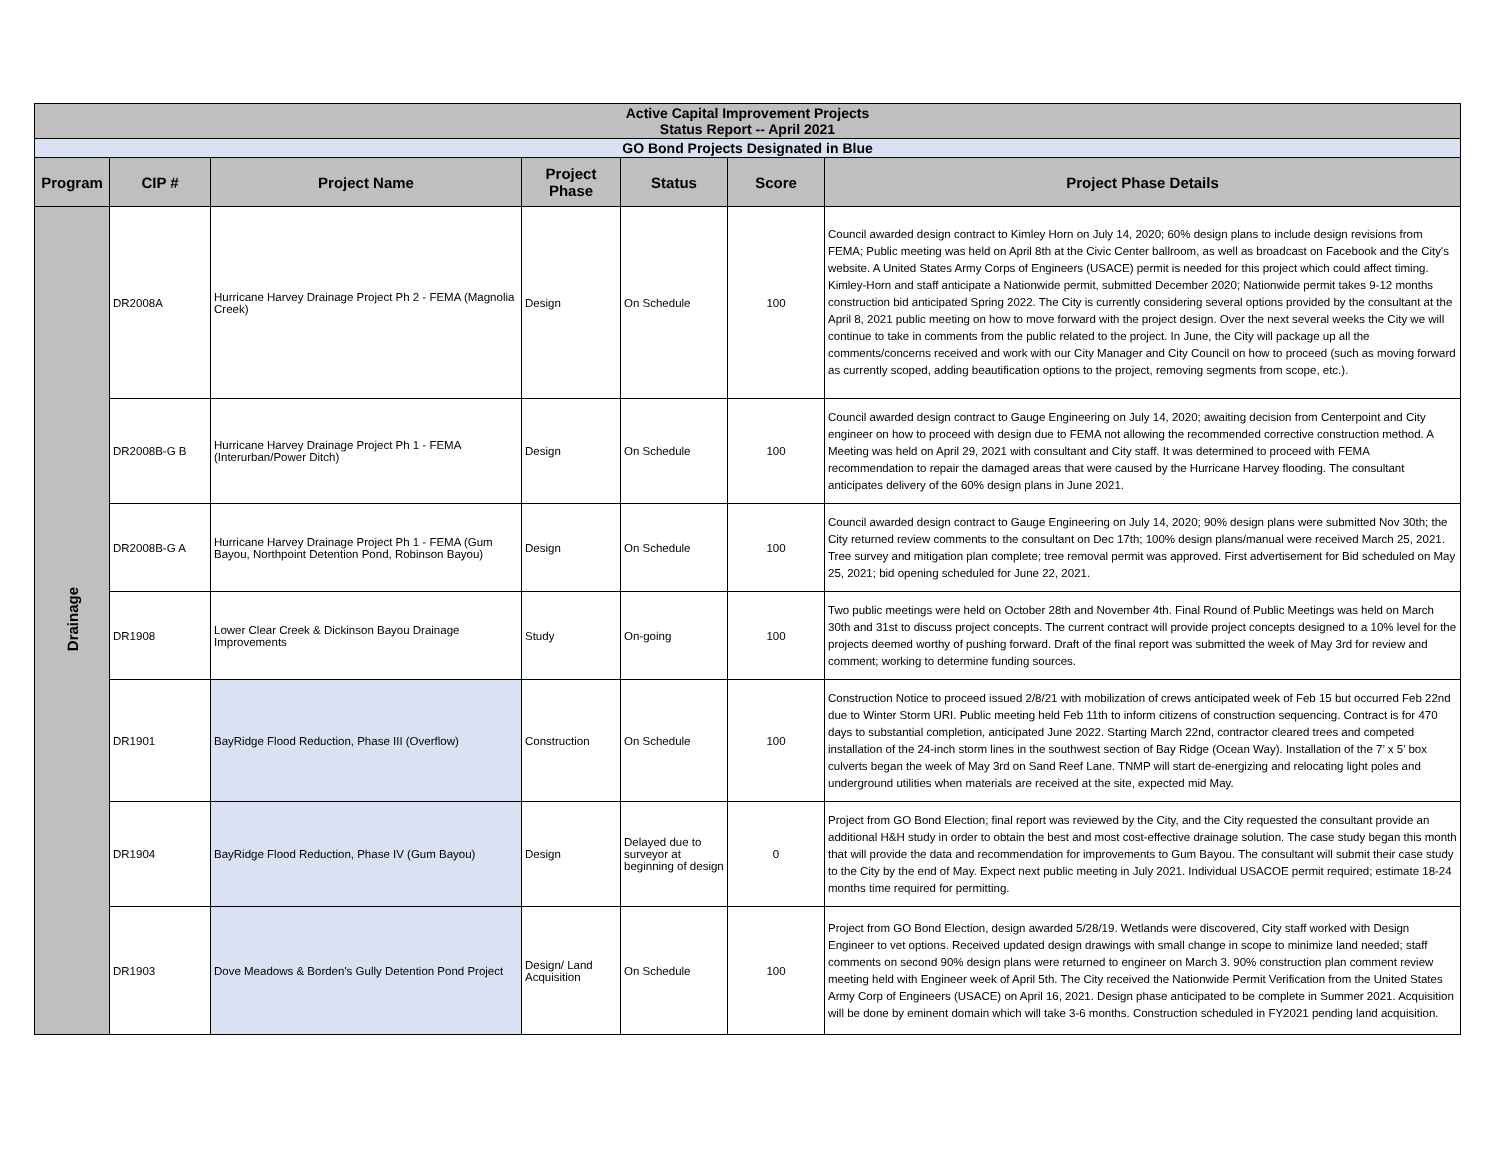| Active Capital Improvement Projects Status Report -- April 2021 | | | | | | |
| GO Bond Projects Designated in Blue | | | | | | |
| Program | CIP # | Project Name | Project Phase | Status | Score | Project Phase Details |
| Drainage | DR2008A | Hurricane Harvey Drainage Project Ph 2 - FEMA (Magnolia Creek) | Design | On Schedule | 100 | Council awarded design contract to Kimley Horn on July 14, 2020; 60% design plans to include design revisions from FEMA; Public meeting was held on April 8th at the Civic Center ballroom, as well as broadcast on Facebook and the City's website. A United States Army Corps of Engineers (USACE) permit is needed for this project which could affect timing. Kimley-Horn and staff anticipate a Nationwide permit, submitted December 2020; Nationwide permit takes 9-12 months construction bid anticipated Spring 2022. The City is currently considering several options provided by the consultant at the April 8, 2021 public meeting on how to move forward with the project design. Over the next several weeks the City we will continue to take in comments from the public related to the project. In June, the City will package up all the comments/concerns received and work with our City Manager and City Council on how to proceed (such as moving forward as currently scoped, adding beautification options to the project, removing segments from scope, etc.). |
| | DR2008B-G B | Hurricane Harvey Drainage Project Ph 1 - FEMA (Interurban/Power Ditch) | Design | On Schedule | 100 | Council awarded design contract to Gauge Engineering on July 14, 2020; awaiting decision from Centerpoint and City engineer on how to proceed with design due to FEMA not allowing the recommended corrective construction method. A Meeting was held on April 29, 2021 with consultant and City staff. It was determined to proceed with FEMA recommendation to repair the damaged areas that were caused by the Hurricane Harvey flooding. The consultant anticipates delivery of the 60% design plans in June 2021. |
| | DR2008B-G A | Hurricane Harvey Drainage Project Ph 1 - FEMA (Gum Bayou, Northpoint Detention Pond, Robinson Bayou) | Design | On Schedule | 100 | Council awarded design contract to Gauge Engineering on July 14, 2020; 90% design plans were submitted Nov 30th; the City returned review comments to the consultant on Dec 17th; 100% design plans/manual were received March 25, 2021. Tree survey and mitigation plan complete; tree removal permit was approved. First advertisement for Bid scheduled on May 25, 2021; bid opening scheduled for June 22, 2021. |
| | DR1908 | Lower Clear Creek & Dickinson Bayou Drainage Improvements | Study | On-going | 100 | Two public meetings were held on October 28th and November 4th. Final Round of Public Meetings was held on March 30th and 31st to discuss project concepts. The current contract will provide project concepts designed to a 10% level for the projects deemed worthy of pushing forward. Draft of the final report was submitted the week of May 3rd for review and comment; working to determine funding sources. |
| | DR1901 | BayRidge Flood Reduction, Phase III (Overflow) | Construction | On Schedule | 100 | Construction Notice to proceed issued 2/8/21 with mobilization of crews anticipated week of Feb 15 but occurred Feb 22nd due to Winter Storm URI. Public meeting held Feb 11th to inform citizens of construction sequencing. Contract is for 470 days to substantial completion, anticipated June 2022. Starting March 22nd, contractor cleared trees and competed installation of the 24-inch storm lines in the southwest section of Bay Ridge (Ocean Way). Installation of the 7’ x 5’ box culverts began the week of May 3rd on Sand Reef Lane. TNMP will start de-energizing and relocating light poles and underground utilities when materials are received at the site, expected mid May. |
| | DR1904 | BayRidge Flood Reduction, Phase IV (Gum Bayou) | Design | Delayed due to surveyor at beginning of design | 0 | Project from GO Bond Election; final report was reviewed by the City, and the City requested the consultant provide an additional H&H study in order to obtain the best and most cost-effective drainage solution. The case study began this month that will provide the data and recommendation for improvements to Gum Bayou. The consultant will submit their case study to the City by the end of May. Expect next public meeting in July 2021. Individual USACOE permit required; estimate 18-24 months time required for permitting. |
| | DR1903 | Dove Meadows & Borden's Gully Detention Pond Project | Design/ Land Acquisition | On Schedule | 100 | Project from GO Bond Election, design awarded 5/28/19. Wetlands were discovered, City staff worked with Design Engineer to vet options. Received updated design drawings with small change in scope to minimize land needed; staff comments on second 90% design plans were returned to engineer on March 3. 90% construction plan comment review meeting held with Engineer week of April 5th. The City received the Nationwide Permit Verification from the United States Army Corp of Engineers (USACE) on April 16, 2021. Design phase anticipated to be complete in Summer 2021. Acquisition will be done by eminent domain which will take 3-6 months. Construction scheduled in FY2021 pending land acquisition. |